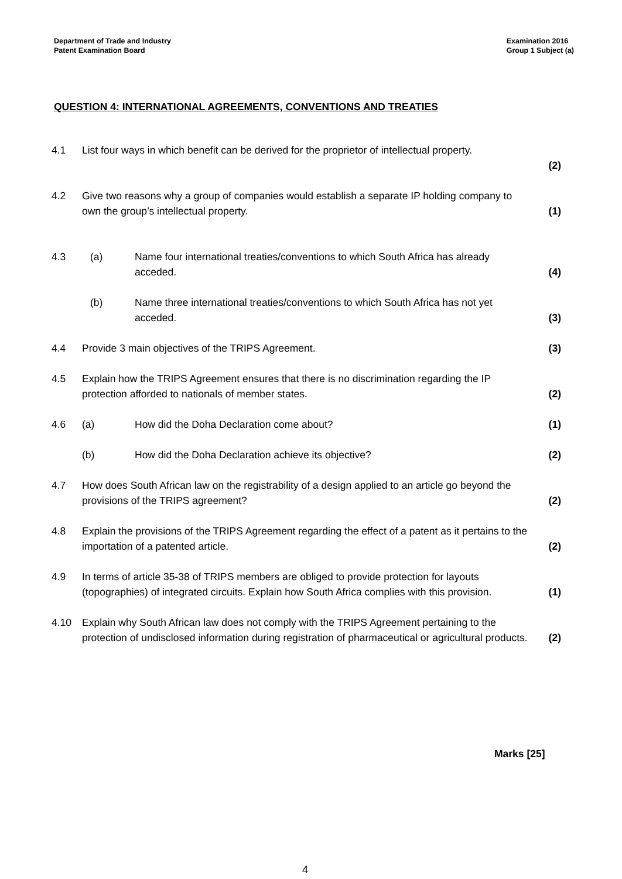Department of Trade and Industry
Patent Examination Board
Examination 2016
Group 1 Subject (a)
QUESTION 4: INTERNATIONAL AGREEMENTS, CONVENTIONS AND TREATIES
| 4.1 | List four ways in which benefit can be derived for the proprietor of intellectual property. | | (2) |
| 4.2 | Give two reasons why a group of companies would establish a separate IP holding company to own the group’s intellectual property. | | (1) |
| 4.3 | (a) | Name four international treaties/conventions to which South Africa has already acceded. | (4) |
| | (b) | Name three international treaties/conventions to which South Africa has not yet acceded. | (3) |
| 4.4 | Provide 3 main objectives of the TRIPS Agreement. | | (3) |
| 4.5 | Explain how the TRIPS Agreement ensures that there is no discrimination regarding the IP protection afforded to nationals of member states. | | (2) |
| 4.6 | (a) | How did the Doha Declaration come about? | (1) |
| | (b) | How did the Doha Declaration achieve its objective? | (2) |
| 4.7 | How does South African law on the registrability of a design applied to an article go beyond the provisions of the TRIPS agreement? | | (2) |
| 4.8 | Explain the provisions of the TRIPS Agreement regarding the effect of a patent as it pertains to the importation of a patented article. | | (2) |
| 4.9 | In terms of article 35-38 of TRIPS members are obliged to provide protection for layouts (topographies) of integrated circuits. Explain how South Africa complies with this provision. | | (1) |
| 4.10 | Explain why South African law does not comply with the TRIPS Agreement pertaining to the protection of undisclosed information during registration of pharmaceutical or agricultural products. | | (2) |
Marks [25]
4